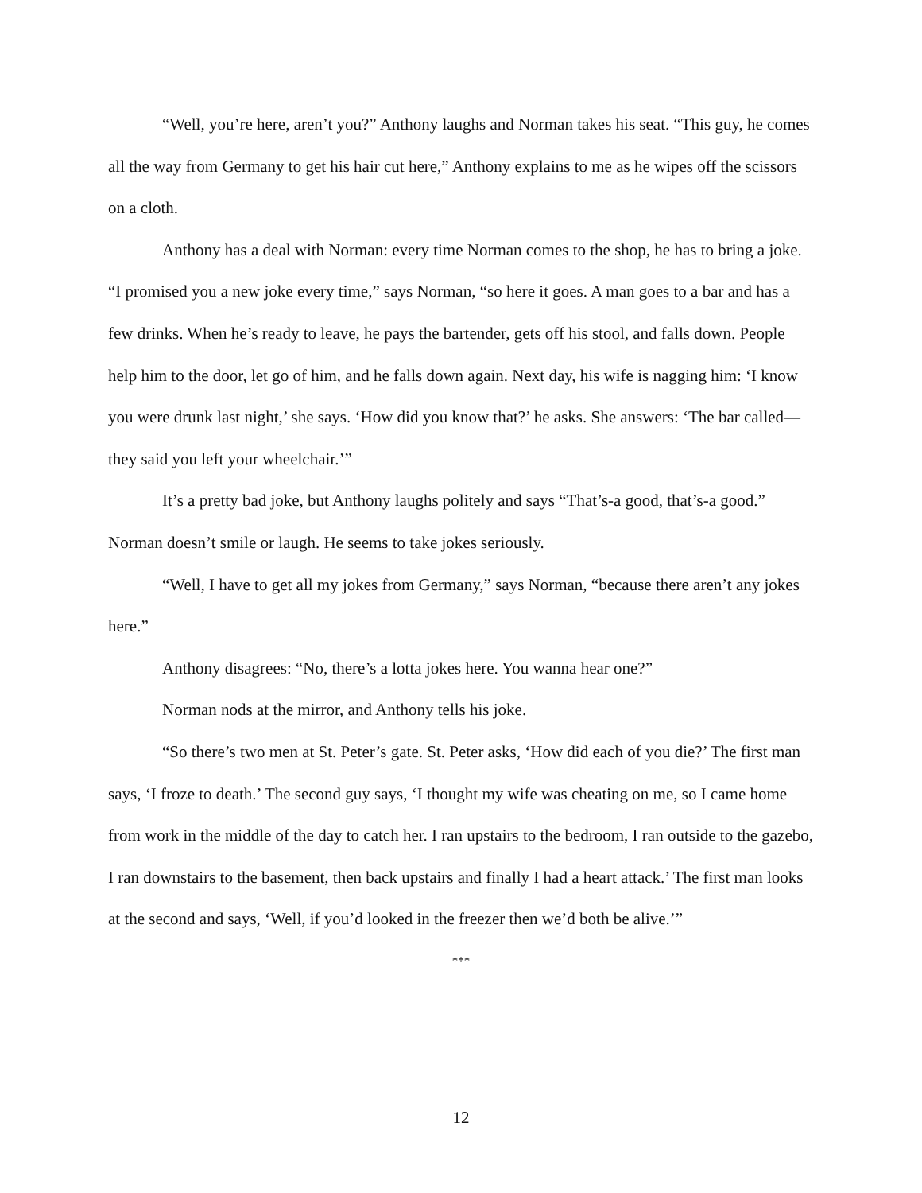“Well, you’re here, aren’t you?” Anthony laughs and Norman takes his seat. “This guy, he comes all the way from Germany to get his hair cut here,” Anthony explains to me as he wipes off the scissors on a cloth.
Anthony has a deal with Norman: every time Norman comes to the shop, he has to bring a joke. “I promised you a new joke every time,” says Norman, “so here it goes. A man goes to a bar and has a few drinks. When he’s ready to leave, he pays the bartender, gets off his stool, and falls down. People help him to the door, let go of him, and he falls down again. Next day, his wife is nagging him: ‘I know you were drunk last night,’ she says. ‘How did you know that?’ he asks. She answers: ‘The bar called—they said you left your wheelchair.’”
It’s a pretty bad joke, but Anthony laughs politely and says “That’s-a good, that’s-a good.” Norman doesn’t smile or laugh. He seems to take jokes seriously.
“Well, I have to get all my jokes from Germany,” says Norman, “because there aren’t any jokes here.”
Anthony disagrees: “No, there’s a lotta jokes here. You wanna hear one?”
Norman nods at the mirror, and Anthony tells his joke.
“So there’s two men at St. Peter’s gate. St. Peter asks, ‘How did each of you die?’ The first man says, ‘I froze to death.’ The second guy says, ‘I thought my wife was cheating on me, so I came home from work in the middle of the day to catch her. I ran upstairs to the bedroom, I ran outside to the gazebo, I ran downstairs to the basement, then back upstairs and finally I had a heart attack.’ The first man looks at the second and says, ‘Well, if you’d looked in the freezer then we’d both be alive.’”
***
12